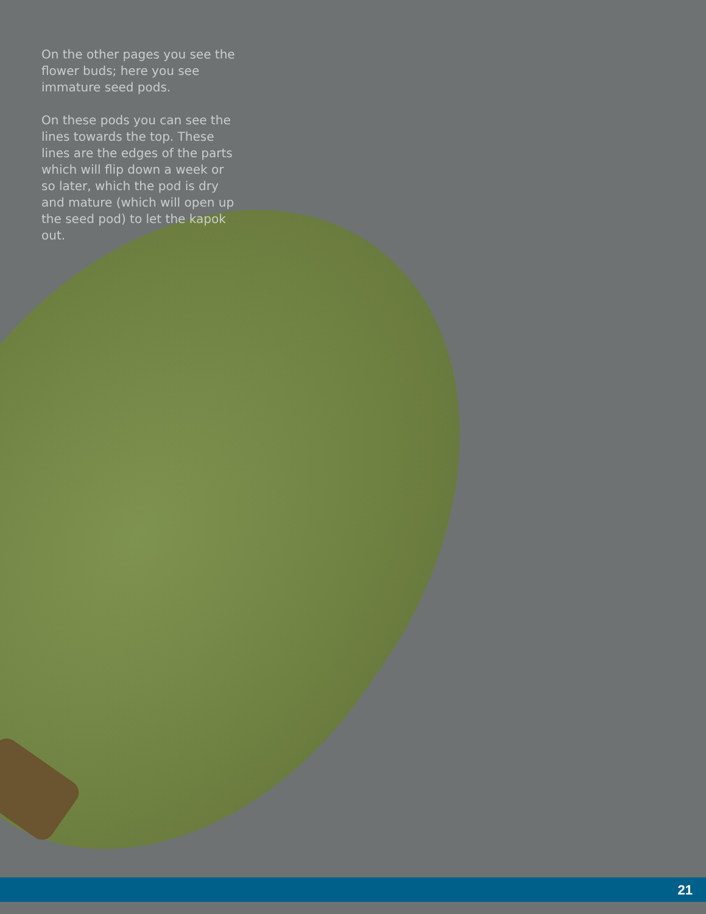On the other pages you see the flower buds; here you see immature seed pods.
On these pods you can see the lines towards the top. These lines are the edges of the parts which will flip down a week or so later, which the pod is dry and mature (which will open up the seed pod) to let the kapok out.
21